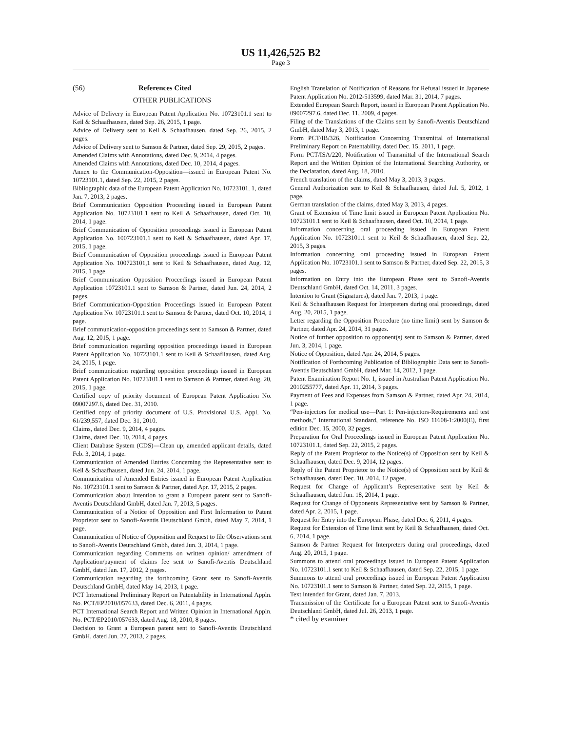US 11,426,525 B2
Page 3
(56) References Cited
OTHER PUBLICATIONS
Advice of Delivery in European Patent Application No. 10723101.1 sent to Keil & Schaafhausen, dated Sep. 26, 2015, 1 page.
Advice of Delivery sent to Keil & Schaafhausen, dated Sep. 26, 2015, 2 pages.
Advice of Delivery sent to Samson & Partner, dated Sep. 29, 2015, 2 pages.
Amended Claims with Annotations, dated Dec. 9, 2014, 4 pages.
Amended Claims with Annotations, dated Dec. 10, 2014, 4 pages.
Annex to the Communication-Opposition—issued in European Patent No. 10723101.1, dated Sep. 22, 2015, 2 pages.
Bibliographic data of the European Patent Application No. 10723101. 1, dated Jan. 7, 2013, 2 pages.
Brief Communication Opposition Proceeding issued in European Patent Application No. 10723101.1 sent to Keil & Schaafhausen, dated Oct. 10, 2014, 1 page.
Brief Communication of Opposition proceedings issued in European Patent Application No. 100723101.1 sent to Keil & Schaafhausen, dated Apr. 17, 2015, 1 page.
Brief Communication of Opposition proceedings issued in European Patent Application No. 100723101,1 sent to Keil & Schaafhausen, dated Aug. 12, 2015, 1 page.
Brief Communication Opposition Proceedings issued in European Patent Application 10723101.1 sent to Samson & Partner, dated Jun. 24, 2014, 2 pages.
Brief Communication-Opposition Proceedings issued in European Patent Application No. 10723101.1 sent to Samson & Partner, dated Oct. 10, 2014, 1 page.
Brief communication-opposition proceedings sent to Samson & Partner, dated Aug. 12, 2015, 1 page.
Brief communication regarding opposition proceedings issued in European Patent Application No. 10723101.1 sent to Keil & Schaafliausen, dated Aug. 24, 2015, 1 page.
Brief communication regarding opposition proceedings issued in European Patent Application No. 10723101.1 sent to Samson & Partner, dated Aug. 20, 2015, 1 page.
Certified copy of priority document of European Patent Application No. 09007297.6, dated Dec. 31, 2010.
Certified copy of priority document of U.S. Provisional U.S. Appl. No. 61/239,557, dated Dec. 31, 2010.
Claims, dated Dec. 9, 2014, 4 pages.
Claims, dated Dec. 10, 2014, 4 pages.
Client Database System (CDS)—Clean up, amended applicant details, dated Feb. 3, 2014, 1 page.
Communication of Amended Entries Concerning the Representative sent to Keil & Schaafhausen, dated Jun. 24, 2014, 1 page.
Communication of Amended Entries issued in European Patent Application No. 10723101.1 sent to Samson & Partner, dated Apr. 17, 2015, 2 pages.
Communication about Intention to grant a European patent sent to Sanofi-Aventis Deutschland GmbH, dated Jan. 7, 2013, 5 pages.
Communication of a Notice of Opposition and First Information to Patent Proprietor sent to Sanofi-Aventis Deutschland Gmbh, dated May 7, 2014, 1 page.
Communication of Notice of Opposition and Request to file Observations sent to Sanofi-Aventis Deutschland Gmbh, dated Jun. 3, 2014, 1 page.
Communication regarding Comments on written opinion/ amendment of Application/payment of claims fee sent to Sanofi-Aventis Deutschland GmbH, dated Jan. 17, 2012, 2 pages.
Communication regarding the forthcoming Grant sent to Sanofi-Aventis Deutschland GmbH, dated May 14, 2013, 1 page.
PCT International Preliminary Report on Patentability in International Appln. No. PCT/EP2010/057633, dated Dec. 6, 2011, 4 pages.
PCT International Search Report and Written Opinion in International Appln. No. PCT/EP2010/057633, dated Aug. 18, 2010, 8 pages.
Decision to Grant a European patent sent to Sanofi-Aventis Deutschland GmbH, dated Jun. 27, 2013, 2 pages.
English Translation of Notification of Reasons for Refusal issued in Japanese Patent Application No. 2012-513599, dated Mar. 31, 2014, 7 pages.
Extended European Search Report, issued in European Patent Application No. 09007297.6, dated Dec. 11, 2009, 4 pages.
Filing of the Translations of the Claims sent by Sanofi-Aventis Deutschland GmbH, dated May 3, 2013, 1 page.
Form PCT/IB/326, Notification Concerning Transmittal of International Preliminary Report on Patentability, dated Dec. 15, 2011, 1 page.
Form PCT/ISA/220, Notification of Transmittal of the International Search Report and the Written Opinion of the International Searching Authority, or the Declaration, dated Aug. 18, 2010.
French translation of the claims, dated May 3, 2013, 3 pages.
General Authorization sent to Keil & Schaafhausen, dated Jul. 5, 2012, 1 page.
German translation of the claims, dated May 3, 2013, 4 pages.
Grant of Extension of Time limit issued in European Patent Application No. 10723101.1 sent to Keil & Schaafhausen, dated Oct. 10, 2014, 1 page.
Information concerning oral proceeding issued in European Patent Application No. 10723101.1 sent to Keil & Schaafhausen, dated Sep. 22, 2015, 3 pages.
Information concerning oral proceeding issued in European Patent Application No. 10723101.1 sent to Samson & Partner, dated Sep. 22, 2015, 3 pages.
Information on Entry into the European Phase sent to Sanofi-Aventis Deutschland GmbH, dated Oct. 14, 2011, 3 pages.
Intention to Grant (Signatures), dated Jan. 7, 2013, 1 page.
Keil & Schaafhausen Request for Interpreters during oral proceedings, dated Aug. 20, 2015, 1 page.
Letter regarding the Opposition Procedure (no time limit) sent by Samson & Partner, dated Apr. 24, 2014, 31 pages.
Notice of further opposition to opponent(s) sent to Samson & Partner, dated Jun. 3, 2014, 1 page.
Notice of Opposition, dated Apr. 24, 2014, 5 pages.
Notification of Forthcoming Publication of Bibliographic Data sent to Sanofi-Aventis Deutschland GmbH, dated Mar. 14, 2012, 1 page.
Patent Examination Report No. 1, issued in Australian Patent Application No. 2010255777, dated Apr. 11, 2014, 3 pages.
Payment of Fees and Expenses from Samson & Partner, dated Apr. 24, 2014, 1 page.
“Pen-injectors for medical use—Part 1: Pen-injectors-Requirements and test methods,” International Standard, reference No. ISO 11608-1:2000(E), first edition Dec. 15, 2000, 32 pages.
Preparation for Oral Proceedings issued in European Patent Application No. 10723101.1, dated Sep. 22, 2015, 2 pages.
Reply of the Patent Proprietor to the Notice(s) of Opposition sent by Keil & Schaafhausen, dated Dec. 9, 2014, 12 pages.
Reply of the Patent Proprietor to the Notice(s) of Opposition sent by Keil & Schaafhausen, dated Dec. 10, 2014, 12 pages.
Request for Change of Applicant’s Representative sent by Keil & Schaafhausen, dated Jun. 18, 2014, 1 page.
Request for Change of Opponents Representative sent by Samson & Partner, dated Apr. 2, 2015, 1 page.
Request for Entry into the European Phase, dated Dec. 6, 2011, 4 pages.
Request for Extension of Time limit sent by Keil & Schaafhausen, dated Oct. 6, 2014, 1 page.
Samson & Partner Request for Interpreters during oral proceedings, dated Aug. 20, 2015, 1 page.
Summons to attend oral proceedings issued in European Patent Application No. 10723101.1 sent to Keil & Schaafhausen, dated Sep. 22, 2015, 1 page.
Summons to attend oral proceedings issued in European Patent Application No. 10723101.1 sent to Samson & Partner, dated Sep. 22, 2015, 1 page.
Text intended for Grant, dated Jan. 7, 2013.
Transmission of the Certificate for a European Patent sent to Sanofi-Aventis Deutschland GmbH, dated Jul. 26, 2013, 1 page.
* cited by examiner